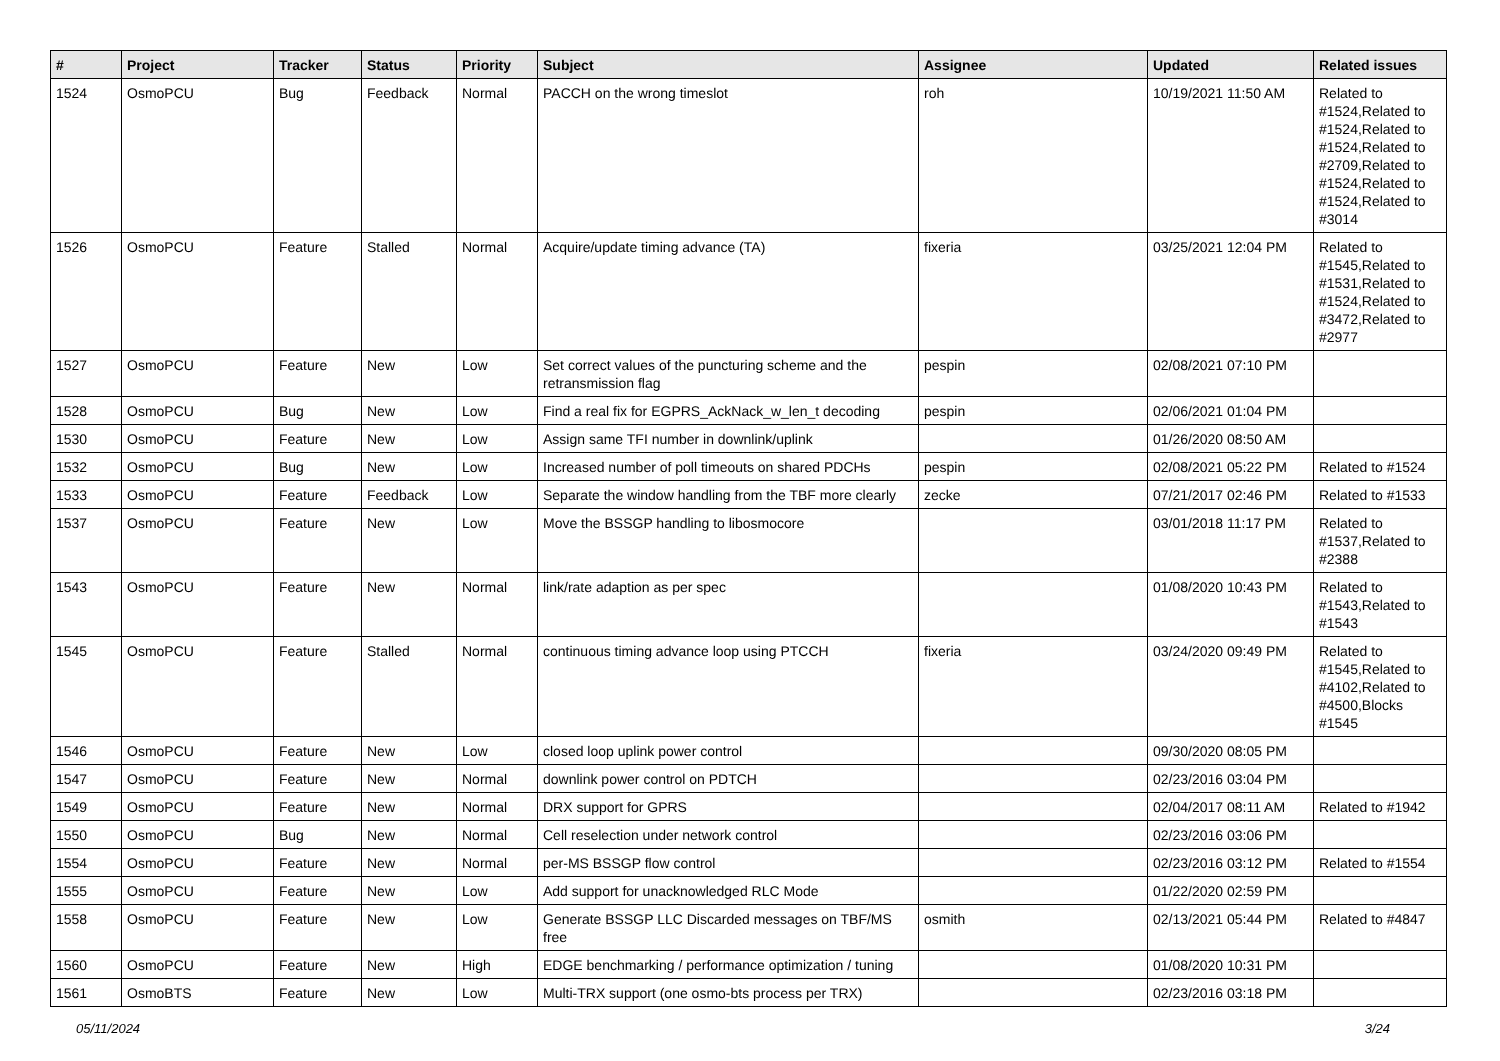| # | Project | Tracker | Status | Priority | Subject | Assignee | Updated | Related issues |
| --- | --- | --- | --- | --- | --- | --- | --- | --- |
| 1524 | OsmoPCU | Bug | Feedback | Normal | PACCH on the wrong timeslot | roh | 10/19/2021 11:50 AM | Related to #1524,Related to #1524,Related to #1524,Related to #2709,Related to #1524,Related to #1524,Related to #3014 |
| 1526 | OsmoPCU | Feature | Stalled | Normal | Acquire/update timing advance (TA) | fixeria | 03/25/2021 12:04 PM | Related to #1545,Related to #1531,Related to #1524,Related to #3472,Related to #2977 |
| 1527 | OsmoPCU | Feature | New | Low | Set correct values of the puncturing scheme and the retransmission flag | pespin | 02/08/2021 07:10 PM | |
| 1528 | OsmoPCU | Bug | New | Low | Find a real fix for EGPRS_AckNack_w_len_t decoding | pespin | 02/06/2021 01:04 PM | |
| 1530 | OsmoPCU | Feature | New | Low | Assign same TFI number in downlink/uplink | | 01/26/2020 08:50 AM | |
| 1532 | OsmoPCU | Bug | New | Low | Increased number of poll timeouts on shared PDCHs | pespin | 02/08/2021 05:22 PM | Related to #1524 |
| 1533 | OsmoPCU | Feature | Feedback | Low | Separate the window handling from the TBF more clearly | zecke | 07/21/2017 02:46 PM | Related to #1533 |
| 1537 | OsmoPCU | Feature | New | Low | Move the BSSGP handling to libosmocore | | 03/01/2018 11:17 PM | Related to #1537,Related to #2388 |
| 1543 | OsmoPCU | Feature | New | Normal | link/rate adaption as per spec | | 01/08/2020 10:43 PM | Related to #1543,Related to #1543 |
| 1545 | OsmoPCU | Feature | Stalled | Normal | continuous timing advance loop using PTCCH | fixeria | 03/24/2020 09:49 PM | Related to #1545,Related to #4102,Related to #4500,Blocks #1545 |
| 1546 | OsmoPCU | Feature | New | Low | closed loop uplink power control | | 09/30/2020 08:05 PM | |
| 1547 | OsmoPCU | Feature | New | Normal | downlink power control on PDTCH | | 02/23/2016 03:04 PM | |
| 1549 | OsmoPCU | Feature | New | Normal | DRX support for GPRS | | 02/04/2017 08:11 AM | Related to #1942 |
| 1550 | OsmoPCU | Bug | New | Normal | Cell reselection under network control | | 02/23/2016 03:06 PM | |
| 1554 | OsmoPCU | Feature | New | Normal | per-MS BSSGP flow control | | 02/23/2016 03:12 PM | Related to #1554 |
| 1555 | OsmoPCU | Feature | New | Low | Add support for unacknowledged RLC Mode | | 01/22/2020 02:59 PM | |
| 1558 | OsmoPCU | Feature | New | Low | Generate BSSGP LLC Discarded messages on TBF/MS free | osmith | 02/13/2021 05:44 PM | Related to #4847 |
| 1560 | OsmoPCU | Feature | New | High | EDGE benchmarking / performance optimization / tuning | | 01/08/2020 10:31 PM | |
| 1561 | OsmoBTS | Feature | New | Low | Multi-TRX support (one osmo-bts process per TRX) | | 02/23/2016 03:18 PM | |
05/11/2024 3/24